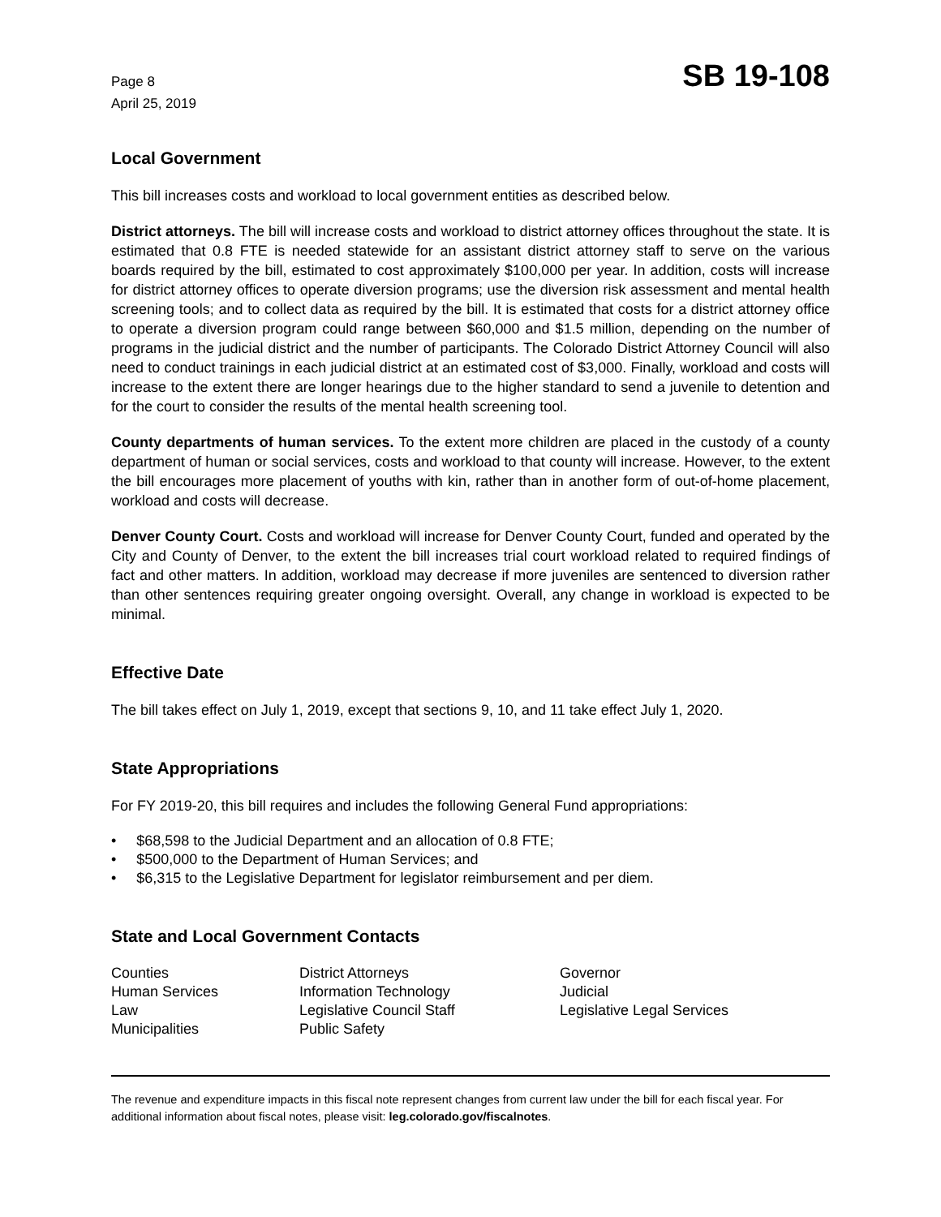Page 8
April 25, 2019
SB 19-108
Local Government
This bill increases costs and workload to local government entities as described below.
District attorneys. The bill will increase costs and workload to district attorney offices throughout the state. It is estimated that 0.8 FTE is needed statewide for an assistant district attorney staff to serve on the various boards required by the bill, estimated to cost approximately $100,000 per year. In addition, costs will increase for district attorney offices to operate diversion programs; use the diversion risk assessment and mental health screening tools; and to collect data as required by the bill. It is estimated that costs for a district attorney office to operate a diversion program could range between $60,000 and $1.5 million, depending on the number of programs in the judicial district and the number of participants. The Colorado District Attorney Council will also need to conduct trainings in each judicial district at an estimated cost of $3,000. Finally, workload and costs will increase to the extent there are longer hearings due to the higher standard to send a juvenile to detention and for the court to consider the results of the mental health screening tool.
County departments of human services. To the extent more children are placed in the custody of a county department of human or social services, costs and workload to that county will increase. However, to the extent the bill encourages more placement of youths with kin, rather than in another form of out-of-home placement, workload and costs will decrease.
Denver County Court. Costs and workload will increase for Denver County Court, funded and operated by the City and County of Denver, to the extent the bill increases trial court workload related to required findings of fact and other matters. In addition, workload may decrease if more juveniles are sentenced to diversion rather than other sentences requiring greater ongoing oversight. Overall, any change in workload is expected to be minimal.
Effective Date
The bill takes effect on July 1, 2019, except that sections 9, 10, and 11 take effect July 1, 2020.
State Appropriations
For FY 2019-20, this bill requires and includes the following General Fund appropriations:
• $68,598 to the Judicial Department and an allocation of 0.8 FTE;
• $500,000 to the Department of Human Services; and
• $6,315 to the Legislative Department for legislator reimbursement and per diem.
State and Local Government Contacts
Counties
Human Services
Law
Municipalities
District Attorneys
Information Technology
Legislative Council Staff
Public Safety
Governor
Judicial
Legislative Legal Services
The revenue and expenditure impacts in this fiscal note represent changes from current law under the bill for each fiscal year. For additional information about fiscal notes, please visit: leg.colorado.gov/fiscalnotes.